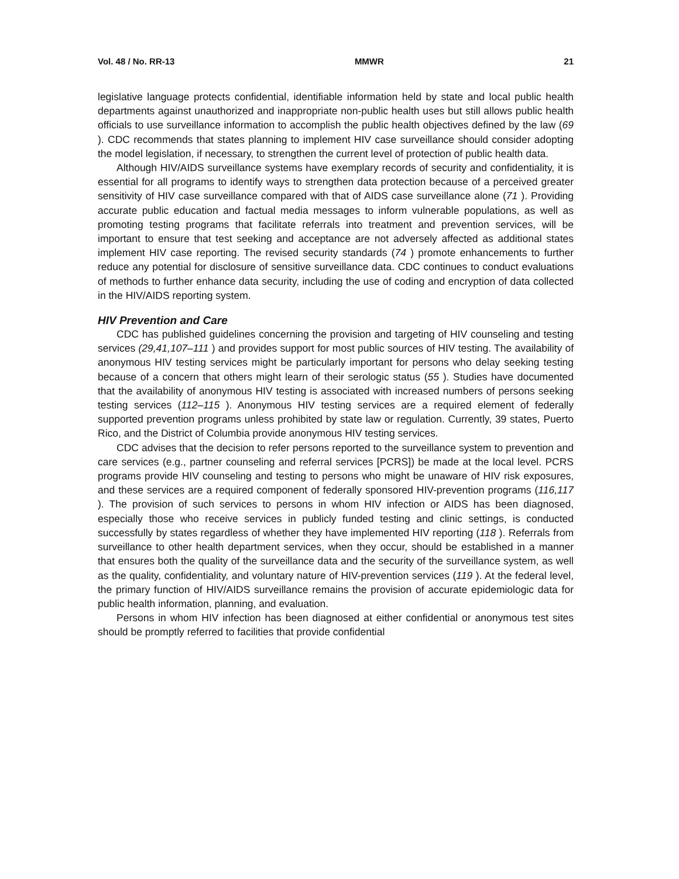Vol. 48 / No. RR-13 MMWR 21
legislative language protects confidential, identifiable information held by state and local public health departments against unauthorized and inappropriate non-public health uses but still allows public health officials to use surveillance information to accomplish the public health objectives defined by the law (69 ). CDC recommends that states planning to implement HIV case surveillance should consider adopting the model legislation, if necessary, to strengthen the current level of protection of public health data.
Although HIV/AIDS surveillance systems have exemplary records of security and confidentiality, it is essential for all programs to identify ways to strengthen data protection because of a perceived greater sensitivity of HIV case surveillance compared with that of AIDS case surveillance alone (71 ). Providing accurate public education and factual media messages to inform vulnerable populations, as well as promoting testing programs that facilitate referrals into treatment and prevention services, will be important to ensure that test seeking and acceptance are not adversely affected as additional states implement HIV case reporting. The revised security standards (74 ) promote enhancements to further reduce any potential for disclosure of sensitive surveillance data. CDC continues to conduct evaluations of methods to further enhance data security, including the use of coding and encryption of data collected in the HIV/AIDS reporting system.
HIV Prevention and Care
CDC has published guidelines concerning the provision and targeting of HIV counseling and testing services (29,41,107–111 ) and provides support for most public sources of HIV testing. The availability of anonymous HIV testing services might be particularly important for persons who delay seeking testing because of a concern that others might learn of their serologic status (55 ). Studies have documented that the availability of anonymous HIV testing is associated with increased numbers of persons seeking testing services (112–115 ). Anonymous HIV testing services are a required element of federally supported prevention programs unless prohibited by state law or regulation. Currently, 39 states, Puerto Rico, and the District of Columbia provide anonymous HIV testing services.
CDC advises that the decision to refer persons reported to the surveillance system to prevention and care services (e.g., partner counseling and referral services [PCRS]) be made at the local level. PCRS programs provide HIV counseling and testing to persons who might be unaware of HIV risk exposures, and these services are a required component of federally sponsored HIV-prevention programs (116,117 ). The provision of such services to persons in whom HIV infection or AIDS has been diagnosed, especially those who receive services in publicly funded testing and clinic settings, is conducted successfully by states regardless of whether they have implemented HIV reporting (118 ). Referrals from surveillance to other health department services, when they occur, should be established in a manner that ensures both the quality of the surveillance data and the security of the surveillance system, as well as the quality, confidentiality, and voluntary nature of HIV-prevention services (119 ). At the federal level, the primary function of HIV/AIDS surveillance remains the provision of accurate epidemiologic data for public health information, planning, and evaluation.
Persons in whom HIV infection has been diagnosed at either confidential or anonymous test sites should be promptly referred to facilities that provide confidential